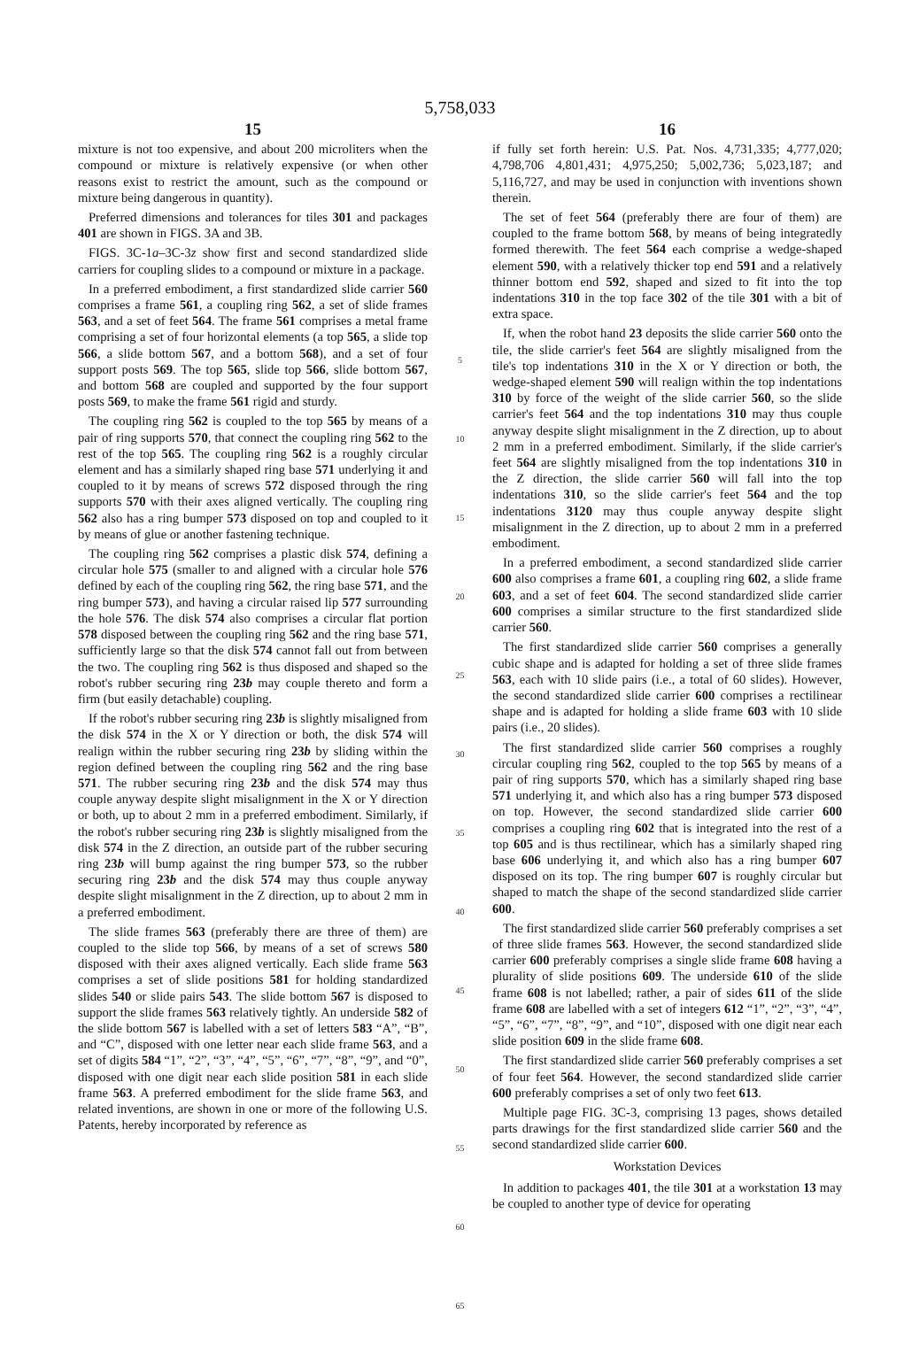5,758,033
15
mixture is not too expensive, and about 200 microliters when the compound or mixture is relatively expensive (or when other reasons exist to restrict the amount, such as the compound or mixture being dangerous in quantity).
Preferred dimensions and tolerances for tiles 301 and packages 401 are shown in FIGS. 3A and 3B.
FIGS. 3C-1a–3C-3z show first and second standardized slide carriers for coupling slides to a compound or mixture in a package.
In a preferred embodiment, a first standardized slide carrier 560 comprises a frame 561, a coupling ring 562, a set of slide frames 563, and a set of feet 564. The frame 561 comprises a metal frame comprising a set of four horizontal elements (a top 565, a slide top 566, a slide bottom 567, and a bottom 568), and a set of four support posts 569. The top 565, slide top 566, slide bottom 567, and bottom 568 are coupled and supported by the four support posts 569, to make the frame 561 rigid and sturdy.
The coupling ring 562 is coupled to the top 565 by means of a pair of ring supports 570, that connect the coupling ring 562 to the rest of the top 565. The coupling ring 562 is a roughly circular element and has a similarly shaped ring base 571 underlying it and coupled to it by means of screws 572 disposed through the ring supports 570 with their axes aligned vertically. The coupling ring 562 also has a ring bumper 573 disposed on top and coupled to it by means of glue or another fastening technique.
The coupling ring 562 comprises a plastic disk 574, defining a circular hole 575 (smaller to and aligned with a circular hole 576 defined by each of the coupling ring 562, the ring base 571, and the ring bumper 573), and having a circular raised lip 577 surrounding the hole 576. The disk 574 also comprises a circular flat portion 578 disposed between the coupling ring 562 and the ring base 571, sufficiently large so that the disk 574 cannot fall out from between the two. The coupling ring 562 is thus disposed and shaped so the robot's rubber securing ring 23b may couple thereto and form a firm (but easily detachable) coupling.
If the robot's rubber securing ring 23b is slightly misaligned from the disk 574 in the X or Y direction or both, the disk 574 will realign within the rubber securing ring 23b by sliding within the region defined between the coupling ring 562 and the ring base 571. The rubber securing ring 23b and the disk 574 may thus couple anyway despite slight misalignment in the X or Y direction or both, up to about 2 mm in a preferred embodiment. Similarly, if the robot's rubber securing ring 23b is slightly misaligned from the disk 574 in the Z direction, an outside part of the rubber securing ring 23b will bump against the ring bumper 573, so the rubber securing ring 23b and the disk 574 may thus couple anyway despite slight misalignment in the Z direction, up to about 2 mm in a preferred embodiment.
The slide frames 563 (preferably there are three of them) are coupled to the slide top 566, by means of a set of screws 580 disposed with their axes aligned vertically. Each slide frame 563 comprises a set of slide positions 581 for holding standardized slides 540 or slide pairs 543. The slide bottom 567 is disposed to support the slide frames 563 relatively tightly. An underside 582 of the slide bottom 567 is labelled with a set of letters 583 “A”, “B”, and “C”, disposed with one letter near each slide frame 563, and a set of digits 584 “1”, “2”, “3”, “4”, “5”, “6”, “7”, “8”, “9”, and “0”, disposed with one digit near each slide position 581 in each slide frame 563. A preferred embodiment for the slide frame 563, and related inventions, are shown in one or more of the following U.S. Patents, hereby incorporated by reference as
5
10
15
20
25
30
35
40
45
50
55
60
65
16
if fully set forth herein: U.S. Pat. Nos. 4,731,335; 4,777,020; 4,798,706 4,801,431; 4,975,250; 5,002,736; 5,023,187; and 5,116,727, and may be used in conjunction with inventions shown therein.
The set of feet 564 (preferably there are four of them) are coupled to the frame bottom 568, by means of being integratedly formed therewith. The feet 564 each comprise a wedge-shaped element 590, with a relatively thicker top end 591 and a relatively thinner bottom end 592, shaped and sized to fit into the top indentations 310 in the top face 302 of the tile 301 with a bit of extra space.
If, when the robot hand 23 deposits the slide carrier 560 onto the tile, the slide carrier's feet 564 are slightly misaligned from the tile's top indentations 310 in the X or Y direction or both, the wedge-shaped element 590 will realign within the top indentations 310 by force of the weight of the slide carrier 560, so the slide carrier's feet 564 and the top indentations 310 may thus couple anyway despite slight misalignment in the Z direction, up to about 2 mm in a preferred embodiment. Similarly, if the slide carrier's feet 564 are slightly misaligned from the top indentations 310 in the Z direction, the slide carrier 560 will fall into the top indentations 310, so the slide carrier's feet 564 and the top indentations 3120 may thus couple anyway despite slight misalignment in the Z direction, up to about 2 mm in a preferred embodiment.
In a preferred embodiment, a second standardized slide carrier 600 also comprises a frame 601, a coupling ring 602, a slide frame 603, and a set of feet 604. The second standardized slide carrier 600 comprises a similar structure to the first standardized slide carrier 560.
The first standardized slide carrier 560 comprises a generally cubic shape and is adapted for holding a set of three slide frames 563, each with 10 slide pairs (i.e., a total of 60 slides). However, the second standardized slide carrier 600 comprises a rectilinear shape and is adapted for holding a slide frame 603 with 10 slide pairs (i.e., 20 slides).
The first standardized slide carrier 560 comprises a roughly circular coupling ring 562, coupled to the top 565 by means of a pair of ring supports 570, which has a similarly shaped ring base 571 underlying it, and which also has a ring bumper 573 disposed on top. However, the second standardized slide carrier 600 comprises a coupling ring 602 that is integrated into the rest of a top 605 and is thus rectilinear, which has a similarly shaped ring base 606 underlying it, and which also has a ring bumper 607 disposed on its top. The ring bumper 607 is roughly circular but shaped to match the shape of the second standardized slide carrier 600.
The first standardized slide carrier 560 preferably comprises a set of three slide frames 563. However, the second standardized slide carrier 600 preferably comprises a single slide frame 608 having a plurality of slide positions 609. The underside 610 of the slide frame 608 is not labelled; rather, a pair of sides 611 of the slide frame 608 are labelled with a set of integers 612 “1”, “2”, “3”, “4”, “5”, “6”, “7”, “8”, “9”, and “10”, disposed with one digit near each slide position 609 in the slide frame 608.
The first standardized slide carrier 560 preferably comprises a set of four feet 564. However, the second standardized slide carrier 600 preferably comprises a set of only two feet 613.
Multiple page FIG. 3C-3, comprising 13 pages, shows detailed parts drawings for the first standardized slide carrier 560 and the second standardized slide carrier 600.
Workstation Devices
In addition to packages 401, the tile 301 at a workstation 13 may be coupled to another type of device for operating